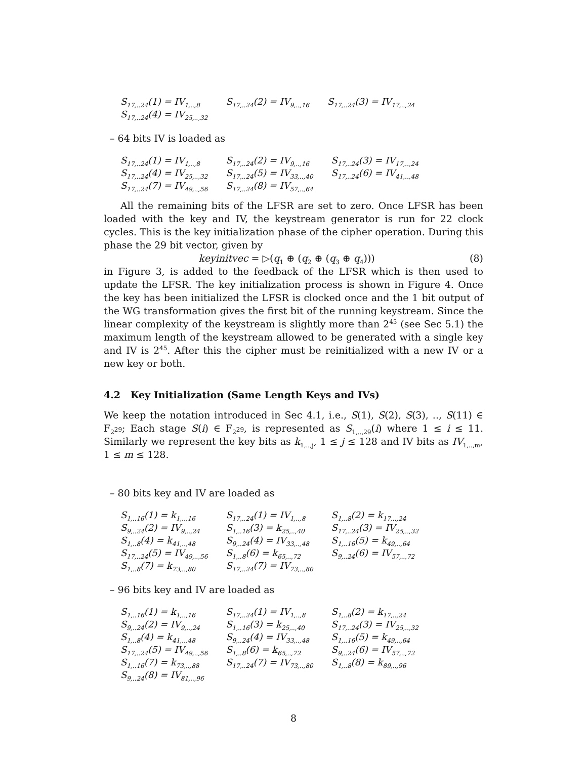| S<sub>17,..24</sub>(1) = IV<sub>1,..,8</sub> | S<sub>17,..24</sub>(2) = IV<sub>9,..,16</sub> | S<sub>17,..24</sub>(3) = IV<sub>17,..,24</sub> |
| S<sub>17,..24</sub>(4) = IV<sub>25,..,32</sub> | | |
– 64 bits IV is loaded as
| S<sub>17,..24</sub>(1) = IV<sub>1,..,8</sub> | S<sub>17,..24</sub>(2) = IV<sub>9,..,16</sub> | S<sub>17,..24</sub>(3) = IV<sub>17,..,24</sub> |
| S<sub>17,..24</sub>(4) = IV<sub>25,..,32</sub> | S<sub>17,..24</sub>(5) = IV<sub>33,..,40</sub> | S<sub>17,..24</sub>(6) = IV<sub>41,..,48</sub> |
| S<sub>17,..24</sub>(7) = IV<sub>49,..,56</sub> | S<sub>17,..24</sub>(8) = IV<sub>57,..,64</sub> | |
All the remaining bits of the LFSR are set to zero. Once LFSR has been loaded with the key and IV, the keystream generator is run for 22 clock cycles. This is the key initialization phase of the cipher operation. During this phase the 29 bit vector, given by
keyinitvec = ▷(q<sub>1</sub> ⊕ (q<sub>2</sub> ⊕ (q<sub>3</sub> ⊕ q<sub>4</sub>))) (8)
in Figure 3, is added to the feedback of the LFSR which is then used to update the LFSR. The key initialization process is shown in Figure 4. Once the key has been initialized the LFSR is clocked once and the 1 bit output of the WG transformation gives the first bit of the running keystream. Since the linear complexity of the keystream is slightly more than 2<sup>45</sup> (see Sec 5.1) the maximum length of the keystream allowed to be generated with a single key and IV is 2<sup>45</sup>. After this the cipher must be reinitialized with a new IV or a new key or both.
4.2 Key Initialization (Same Length Keys and IVs)
We keep the notation introduced in Sec 4.1, i.e., S(1), S(2), S(3), .., S(11) ∈ F<sub>2<sup>29</sup></sub>; Each stage S(i) ∈ F<sub>2<sup>29</sup></sub>, is represented as S<sub>1,..,29</sub>(i) where 1 ≤ i ≤ 11. Similarly we represent the key bits as k<sub>1,..,j</sub>, 1 ≤ j ≤ 128 and IV bits as IV<sub>1,..,m</sub>, 1 ≤ m ≤ 128.
– 80 bits key and IV are loaded as
| S<sub>1,..16</sub>(1) = k<sub>1,..,16</sub> | S<sub>17,..24</sub>(1) = IV<sub>1,..,8</sub> | S<sub>1,..8</sub>(2) = k<sub>17,..,24</sub> |
| S<sub>9,..24</sub>(2) = IV<sub>9,..,24</sub> | S<sub>1,..16</sub>(3) = k<sub>25,..,40</sub> | S<sub>17,..24</sub>(3) = IV<sub>25,..,32</sub> |
| S<sub>1,..8</sub>(4) = k<sub>41,..,48</sub> | S<sub>9,..24</sub>(4) = IV<sub>33,..,48</sub> | S<sub>1,..16</sub>(5) = k<sub>49,..,64</sub> |
| S<sub>17,..24</sub>(5) = IV<sub>49,..,56</sub> | S<sub>1,..8</sub>(6) = k<sub>65,..,72</sub> | S<sub>9,..24</sub>(6) = IV<sub>57,..,72</sub> |
| S<sub>1,..8</sub>(7) = k<sub>73,..,80</sub> | S<sub>17,..24</sub>(7) = IV<sub>73,..,80</sub> | |
– 96 bits key and IV are loaded as
| S<sub>1,..16</sub>(1) = k<sub>1,..,16</sub> | S<sub>17,..24</sub>(1) = IV<sub>1,..,8</sub> | S<sub>1,..8</sub>(2) = k<sub>17,..,24</sub> |
| S<sub>9,..24</sub>(2) = IV<sub>9,..,24</sub> | S<sub>1,..16</sub>(3) = k<sub>25,..,40</sub> | S<sub>17,..24</sub>(3) = IV<sub>25,..,32</sub> |
| S<sub>1,..8</sub>(4) = k<sub>41,..,48</sub> | S<sub>9,..24</sub>(4) = IV<sub>33,..,48</sub> | S<sub>1,..16</sub>(5) = k<sub>49,..,64</sub> |
| S<sub>17,..24</sub>(5) = IV<sub>49,..,56</sub> | S<sub>1,..8</sub>(6) = k<sub>65,..,72</sub> | S<sub>9,..24</sub>(6) = IV<sub>57,..,72</sub> |
| S<sub>1,..16</sub>(7) = k<sub>73,..,88</sub> | S<sub>17,..24</sub>(7) = IV<sub>73,..,80</sub> | S<sub>1,..8</sub>(8) = k<sub>89,..,96</sub> |
| S<sub>9,..24</sub>(8) = IV<sub>81,..,96</sub> | | |
8